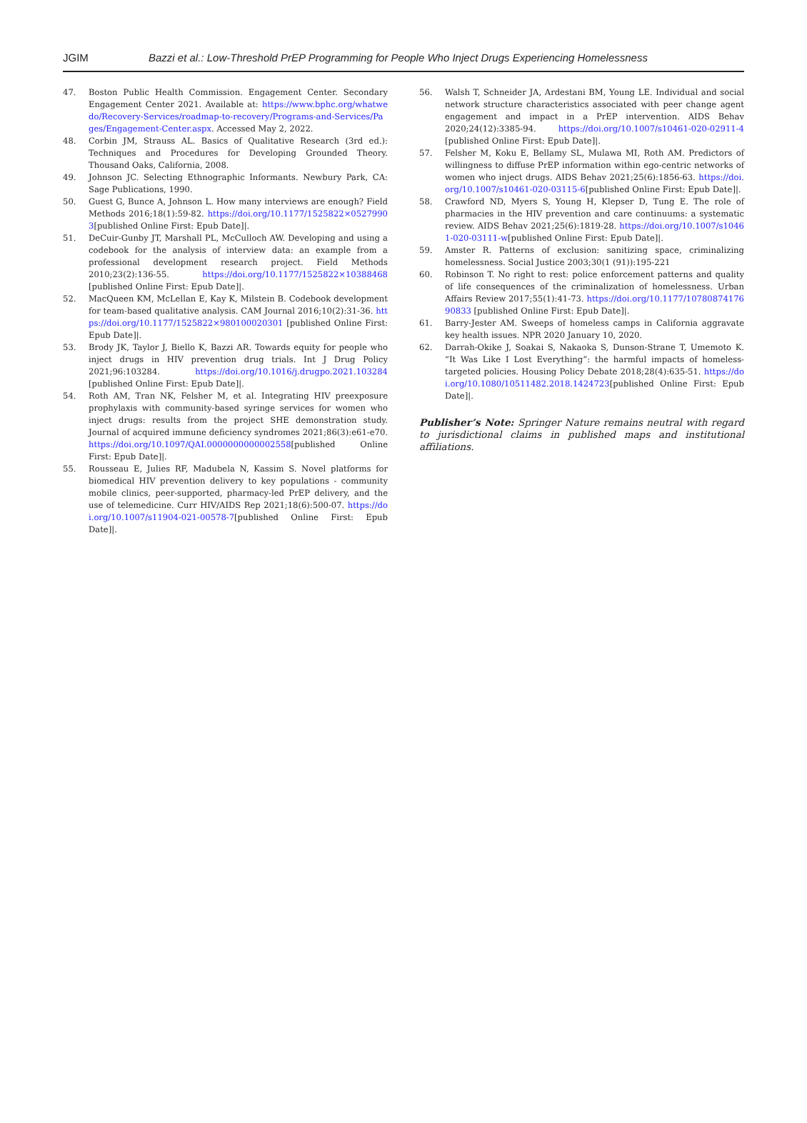JGIM Bazzi et al.: Low-Threshold PrEP Programming for People Who Inject Drugs Experiencing Homelessness
47. Boston Public Health Commission. Engagement Center. Secondary Engagement Center 2021. Available at: https://www.bphc.org/whatwedo/Recovery-Services/roadmap-to-recovery/Programs-and-Services/Pages/Engagement-Center.aspx. Accessed May 2, 2022.
48. Corbin JM, Strauss AL. Basics of Qualitative Research (3rd ed.): Techniques and Procedures for Developing Grounded Theory. Thousand Oaks, California, 2008.
49. Johnson JC. Selecting Ethnographic Informants. Newbury Park, CA: Sage Publications, 1990.
50. Guest G, Bunce A, Johnson L. How many interviews are enough? Field Methods 2016;18(1):59-82. https://doi.org/10.1177/1525822×05279903[published Online First: Epub Date]|.
51. DeCuir-Gunby JT, Marshall PL, McCulloch AW. Developing and using a codebook for the analysis of interview data: an example from a professional development research project. Field Methods 2010;23(2):136-55. https://doi.org/10.1177/1525822×10388468[published Online First: Epub Date]|.
52. MacQueen KM, McLellan E, Kay K, Milstein B. Codebook development for team-based qualitative analysis. CAM Journal 2016;10(2):31-36. https://doi.org/10.1177/1525822×980100020301 [published Online First: Epub Date]|.
53. Brody JK, Taylor J, Biello K, Bazzi AR. Towards equity for people who inject drugs in HIV prevention drug trials. Int J Drug Policy 2021;96:103284. https://doi.org/10.1016/j.drugpo.2021.103284 [published Online First: Epub Date]|.
54. Roth AM, Tran NK, Felsher M, et al. Integrating HIV preexposure prophylaxis with community-based syringe services for women who inject drugs: results from the project SHE demonstration study. Journal of acquired immune deficiency syndromes 2021;86(3):e61-e70. https://doi.org/10.1097/QAI.0000000000002558[published Online First: Epub Date]|.
55. Rousseau E, Julies RF, Madubela N, Kassim S. Novel platforms for biomedical HIV prevention delivery to key populations - community mobile clinics, peer-supported, pharmacy-led PrEP delivery, and the use of telemedicine. Curr HIV/AIDS Rep 2021;18(6):500-07. https://doi.org/10.1007/s11904-021-00578-7[published Online First: Epub Date]|.
56. Walsh T, Schneider JA, Ardestani BM, Young LE. Individual and social network structure characteristics associated with peer change agent engagement and impact in a PrEP intervention. AIDS Behav 2020;24(12):3385-94. https://doi.org/10.1007/s10461-020-02911-4[published Online First: Epub Date]|.
57. Felsher M, Koku E, Bellamy SL, Mulawa MI, Roth AM. Predictors of willingness to diffuse PrEP information within ego-centric networks of women who inject drugs. AIDS Behav 2021;25(6):1856-63. https://doi.org/10.1007/s10461-020-03115-6[published Online First: Epub Date]|.
58. Crawford ND, Myers S, Young H, Klepser D, Tung E. The role of pharmacies in the HIV prevention and care continuums: a systematic review. AIDS Behav 2021;25(6):1819-28. https://doi.org/10.1007/s10461-020-03111-w[published Online First: Epub Date]|.
59. Amster R. Patterns of exclusion: sanitizing space, criminalizing homelessness. Social Justice 2003;30(1 (91)):195-221
60. Robinson T. No right to rest: police enforcement patterns and quality of life consequences of the criminalization of homelessness. Urban Affairs Review 2017;55(1):41-73. https://doi.org/10.1177/1078087417690833 [published Online First: Epub Date]|.
61. Barry-Jester AM. Sweeps of homeless camps in California aggravate key health issues. NPR 2020 January 10, 2020.
62. Darrah-Okike J, Soakai S, Nakaoka S, Dunson-Strane T, Umemoto K. “It Was Like I Lost Everything”: the harmful impacts of homeless-targeted policies. Housing Policy Debate 2018;28(4):635-51. https://doi.org/10.1080/10511482.2018.1424723[published Online First: Epub Date]|.
Publisher’s Note: Springer Nature remains neutral with regard to jurisdictional claims in published maps and institutional affiliations.